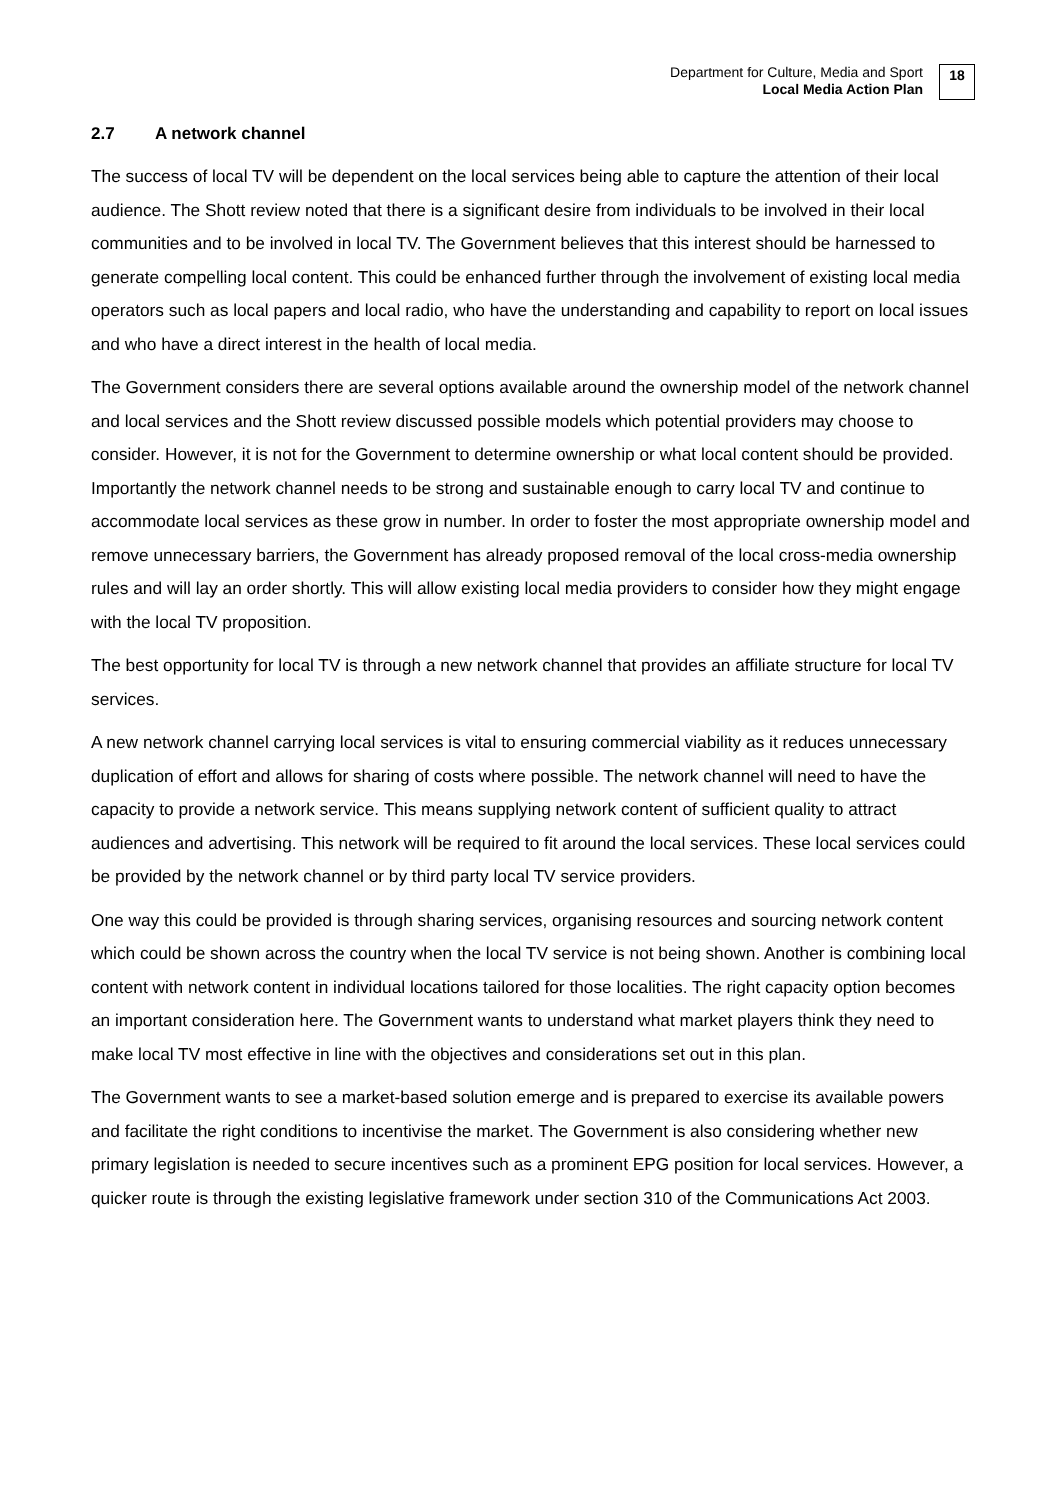Department for Culture, Media and Sport
Local Media Action Plan
18
2.7 A network channel
The success of local TV will be dependent on the local services being able to capture the attention of their local audience. The Shott review noted that there is a significant desire from individuals to be involved in their local communities and to be involved in local TV. The Government believes that this interest should be harnessed to generate compelling local content. This could be enhanced further through the involvement of existing local media operators such as local papers and local radio, who have the understanding and capability to report on local issues and who have a direct interest in the health of local media.
The Government considers there are several options available around the ownership model of the network channel and local services and the Shott review discussed possible models which potential providers may choose to consider. However, it is not for the Government to determine ownership or what local content should be provided. Importantly the network channel needs to be strong and sustainable enough to carry local TV and continue to accommodate local services as these grow in number. In order to foster the most appropriate ownership model and remove unnecessary barriers, the Government has already proposed removal of the local cross-media ownership rules and will lay an order shortly. This will allow existing local media providers to consider how they might engage with the local TV proposition.
The best opportunity for local TV is through a new network channel that provides an affiliate structure for local TV services.
A new network channel carrying local services is vital to ensuring commercial viability as it reduces unnecessary duplication of effort and allows for sharing of costs where possible. The network channel will need to have the capacity to provide a network service. This means supplying network content of sufficient quality to attract audiences and advertising. This network will be required to fit around the local services. These local services could be provided by the network channel or by third party local TV service providers.
One way this could be provided is through sharing services, organising resources and sourcing network content which could be shown across the country when the local TV service is not being shown. Another is combining local content with network content in individual locations tailored for those localities. The right capacity option becomes an important consideration here. The Government wants to understand what market players think they need to make local TV most effective in line with the objectives and considerations set out in this plan.
The Government wants to see a market-based solution emerge and is prepared to exercise its available powers and facilitate the right conditions to incentivise the market. The Government is also considering whether new primary legislation is needed to secure incentives such as a prominent EPG position for local services. However, a quicker route is through the existing legislative framework under section 310 of the Communications Act 2003.